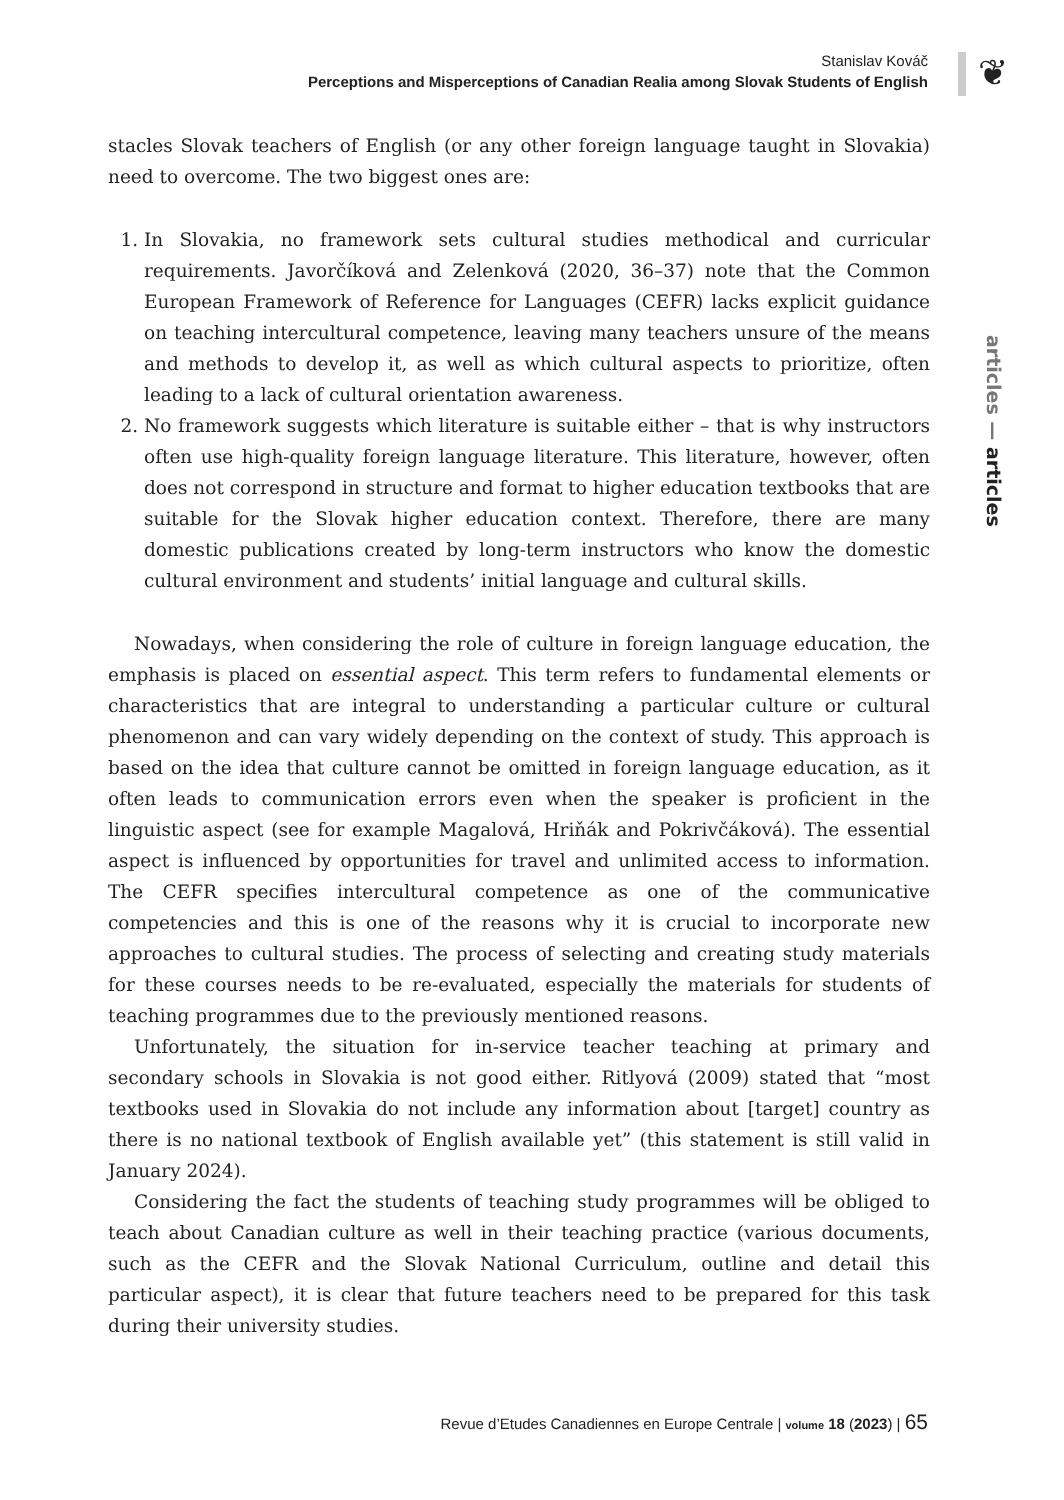Stanislav Kováč
Perceptions and Misperceptions of Canadian Realia among Slovak Students of English
❦
articles — articles
stacles Slovak teachers of English (or any other foreign language taught in Slovakia) need to overcome. The two biggest ones are:
1. In Slovakia, no framework sets cultural studies methodical and curricular requirements. Javorčíková and Zelenková (2020, 36–37) note that the Common European Framework of Reference for Languages (CEFR) lacks explicit guidance on teaching intercultural competence, leaving many teachers unsure of the means and methods to develop it, as well as which cultural aspects to prioritize, often leading to a lack of cultural orientation awareness.
2. No framework suggests which literature is suitable either – that is why instructors often use high-quality foreign language literature. This literature, however, often does not correspond in structure and format to higher education textbooks that are suitable for the Slovak higher education context. Therefore, there are many domestic publications created by long-term instructors who know the domestic cultural environment and students’ initial language and cultural skills.
Nowadays, when considering the role of culture in foreign language education, the emphasis is placed on essential aspect. This term refers to fundamental elements or characteristics that are integral to understanding a particular culture or cultural phenomenon and can vary widely depending on the context of study. This approach is based on the idea that culture cannot be omitted in foreign language education, as it often leads to communication errors even when the speaker is proficient in the linguistic aspect (see for example Magalová, Hriňák and Pokrivčáková). The essential aspect is influenced by opportunities for travel and unlimited access to information. The CEFR specifies intercultural competence as one of the communicative competencies and this is one of the reasons why it is crucial to incorporate new approaches to cultural studies. The process of selecting and creating study materials for these courses needs to be re-evaluated, especially the materials for students of teaching programmes due to the previously mentioned reasons.
Unfortunately, the situation for in-service teacher teaching at primary and secondary schools in Slovakia is not good either. Ritlyová (2009) stated that “most textbooks used in Slovakia do not include any information about [target] country as there is no national textbook of English available yet” (this statement is still valid in January 2024).
Considering the fact the students of teaching study programmes will be obliged to teach about Canadian culture as well in their teaching practice (various documents, such as the CEFR and the Slovak National Curriculum, outline and detail this particular aspect), it is clear that future teachers need to be prepared for this task during their university studies.
Revue d’Etudes Canadiennes en Europe Centrale | volume 18 (2023) | 65